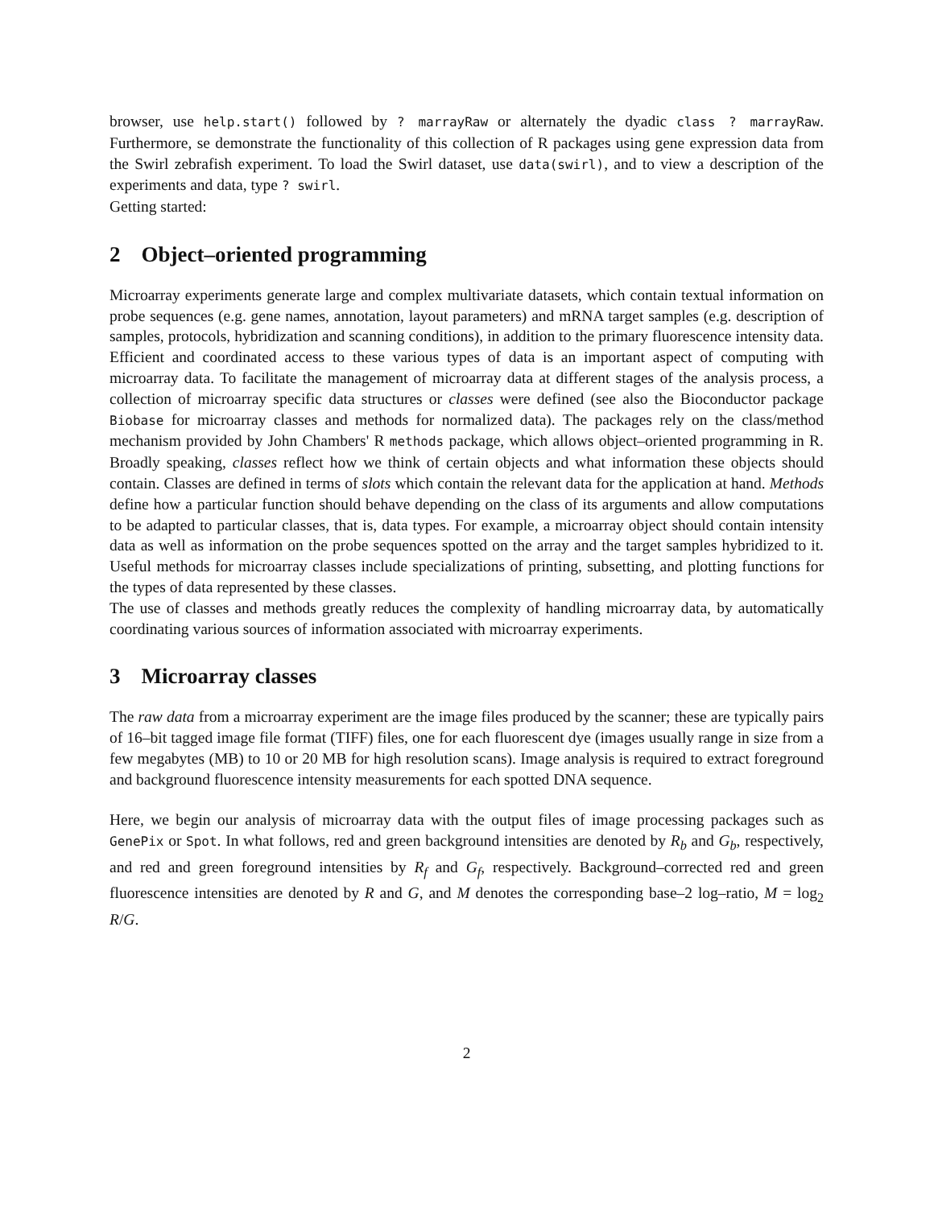browser, use help.start() followed by ? marrayRaw or alternately the dyadic class ? marrayRaw. Furthermore, se demonstrate the functionality of this collection of R packages using gene expression data from the Swirl zebrafish experiment. To load the Swirl dataset, use data(swirl), and to view a description of the experiments and data, type ? swirl.
Getting started:
2 Object–oriented programming
Microarray experiments generate large and complex multivariate datasets, which contain textual information on probe sequences (e.g. gene names, annotation, layout parameters) and mRNA target samples (e.g. description of samples, protocols, hybridization and scanning conditions), in addition to the primary fluorescence intensity data. Efficient and coordinated access to these various types of data is an important aspect of computing with microarray data. To facilitate the management of microarray data at different stages of the analysis process, a collection of microarray specific data structures or classes were defined (see also the Bioconductor package Biobase for microarray classes and methods for normalized data). The packages rely on the class/method mechanism provided by John Chambers' R methods package, which allows object–oriented programming in R. Broadly speaking, classes reflect how we think of certain objects and what information these objects should contain. Classes are defined in terms of slots which contain the relevant data for the application at hand. Methods define how a particular function should behave depending on the class of its arguments and allow computations to be adapted to particular classes, that is, data types. For example, a microarray object should contain intensity data as well as information on the probe sequences spotted on the array and the target samples hybridized to it. Useful methods for microarray classes include specializations of printing, subsetting, and plotting functions for the types of data represented by these classes.
The use of classes and methods greatly reduces the complexity of handling microarray data, by automatically coordinating various sources of information associated with microarray experiments.
3 Microarray classes
The raw data from a microarray experiment are the image files produced by the scanner; these are typically pairs of 16–bit tagged image file format (TIFF) files, one for each fluorescent dye (images usually range in size from a few megabytes (MB) to 10 or 20 MB for high resolution scans). Image analysis is required to extract foreground and background fluorescence intensity measurements for each spotted DNA sequence.
Here, we begin our analysis of microarray data with the output files of image processing packages such as GenePix or Spot. In what follows, red and green background intensities are denoted by R<sub>b</sub> and G<sub>b</sub>, respectively, and red and green foreground intensities by R<sub>f</sub> and G<sub>f</sub>, respectively. Background–corrected red and green fluorescence intensities are denoted by R and G, and M denotes the corresponding base–2 log–ratio, M = log<sub>2</sub> R/G.
2